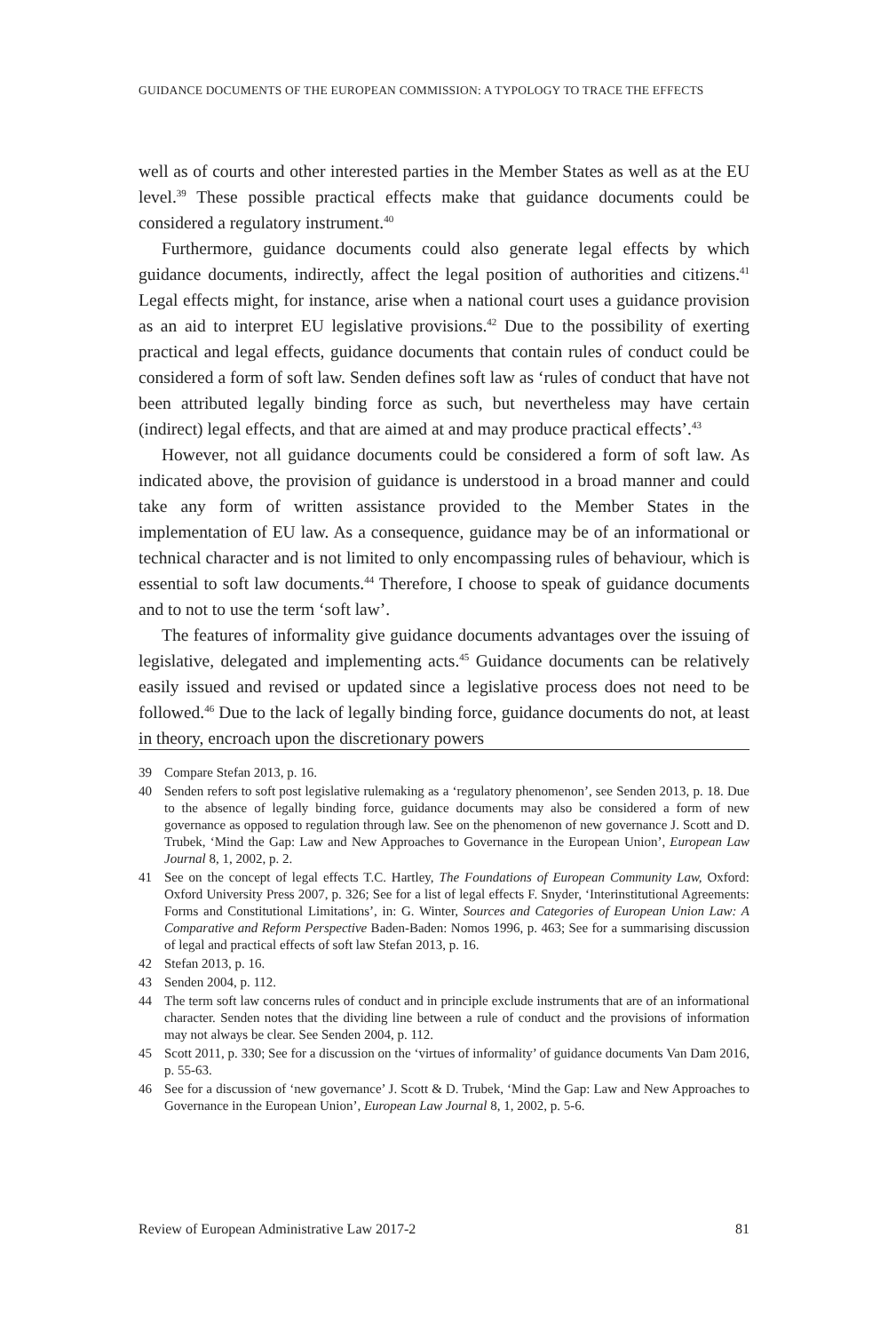GUIDANCE DOCUMENTS OF THE EUROPEAN COMMISSION: A TYPOLOGY TO TRACE THE EFFECTS
well as of courts and other interested parties in the Member States as well as at the EU level.<sup>39</sup> These possible practical effects make that guidance documents could be considered a regulatory instrument.<sup>40</sup>
Furthermore, guidance documents could also generate legal effects by which guidance documents, indirectly, affect the legal position of authorities and citizens.<sup>41</sup> Legal effects might, for instance, arise when a national court uses a guidance provision as an aid to interpret EU legislative provisions.<sup>42</sup> Due to the possibility of exerting practical and legal effects, guidance documents that contain rules of conduct could be considered a form of soft law. Senden defines soft law as ‘rules of conduct that have not been attributed legally binding force as such, but nevertheless may have certain (indirect) legal effects, and that are aimed at and may produce practical effects’.<sup>43</sup>
However, not all guidance documents could be considered a form of soft law. As indicated above, the provision of guidance is understood in a broad manner and could take any form of written assistance provided to the Member States in the implementation of EU law. As a consequence, guidance may be of an informational or technical character and is not limited to only encompassing rules of behaviour, which is essential to soft law documents.<sup>44</sup> Therefore, I choose to speak of guidance documents and to not to use the term ‘soft law’.
The features of informality give guidance documents advantages over the issuing of legislative, delegated and implementing acts.<sup>45</sup> Guidance documents can be relatively easily issued and revised or updated since a legislative process does not need to be followed.<sup>46</sup> Due to the lack of legally binding force, guidance documents do not, at least in theory, encroach upon the discretionary powers
39 Compare Stefan 2013, p. 16.
40 Senden refers to soft post legislative rulemaking as a ‘regulatory phenomenon’, see Senden 2013, p. 18. Due to the absence of legally binding force, guidance documents may also be considered a form of new governance as opposed to regulation through law. See on the phenomenon of new governance J. Scott and D. Trubek, ‘Mind the Gap: Law and New Approaches to Governance in the European Union’, European Law Journal 8, 1, 2002, p. 2.
41 See on the concept of legal effects T.C. Hartley, The Foundations of European Community Law, Oxford: Oxford University Press 2007, p. 326; See for a list of legal effects F. Snyder, ‘Interinstitutional Agreements: Forms and Constitutional Limitations’, in: G. Winter, Sources and Categories of European Union Law: A Comparative and Reform Perspective Baden-Baden: Nomos 1996, p. 463; See for a summarising discussion of legal and practical effects of soft law Stefan 2013, p. 16.
42 Stefan 2013, p. 16.
43 Senden 2004, p. 112.
44 The term soft law concerns rules of conduct and in principle exclude instruments that are of an informational character. Senden notes that the dividing line between a rule of conduct and the provisions of information may not always be clear. See Senden 2004, p. 112.
45 Scott 2011, p. 330; See for a discussion on the ‘virtues of informality’ of guidance documents Van Dam 2016, p. 55-63.
46 See for a discussion of ‘new governance’ J. Scott & D. Trubek, ‘Mind the Gap: Law and New Approaches to Governance in the European Union’, European Law Journal 8, 1, 2002, p. 5-6.
Review of European Administrative Law 2017-2 81